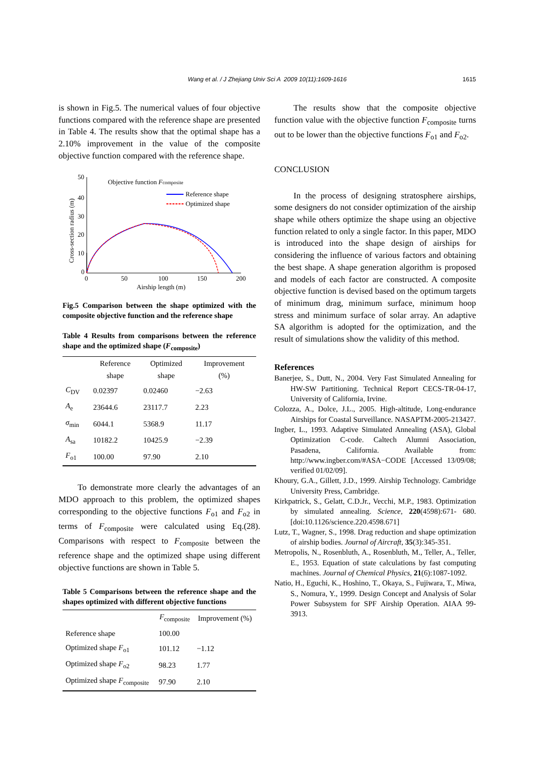Wang et al. / J Zhejiang Univ Sci A 2009 10(11):1609-1616
1615
is shown in Fig.5. The numerical values of four objective functions compared with the reference shape are presented in Table 4. The results show that the optimal shape has a 2.10% improvement in the value of the composite objective function compared with the reference shape.
50
40
30
20
10
0
0
50
100
150
200
Airship length (m)
Cross-section radius (m)
Objective function Fcomposite
Reference shape
Optimized shape
Fig.5 Comparison between the shape optimized with the composite objective function and the reference shape
Table 4 Results from comparisons between the reference shape and the optimized shape (F<sub>composite</sub>)
| | Reference shape | Optimized shape | Improvement (%) |
| --- | --- | --- | --- |
| C<sub>DV</sub> | 0.02397 | 0.02460 | −2.63 |
| A<sub>e</sub> | 23644.6 | 23117.7 | 2.23 |
| σ<sub>min</sub> | 6044.1 | 5368.9 | 11.17 |
| A<sub>sa</sub> | 10182.2 | 10425.9 | −2.39 |
| F<sub>o1</sub> | 100.00 | 97.90 | 2.10 |
To demonstrate more clearly the advantages of an MDO approach to this problem, the optimized shapes corresponding to the objective functions F<sub>o1</sub> and F<sub>o2</sub> in terms of F<sub>composite</sub> were calculated using Eq.(28). Comparisons with respect to F<sub>composite</sub> between the reference shape and the optimized shape using different objective functions are shown in Table 5.
Table 5 Comparisons between the reference shape and the shapes optimized with different objective functions
| | F<sub>composite</sub> | Improvement (%) |
| --- | --- | --- |
| Reference shape | 100.00 | |
| Optimized shape F<sub>o1</sub> | 101.12 | −1.12 |
| Optimized shape F<sub>o2</sub> | 98.23 | 1.77 |
| Optimized shape F<sub>composite</sub> | 97.90 | 2.10 |
The results show that the composite objective function value with the objective function F<sub>composite</sub> turns out to be lower than the objective functions F<sub>o1</sub> and F<sub>o2</sub>.
CONCLUSION
In the process of designing stratosphere airships, some designers do not consider optimization of the airship shape while others optimize the shape using an objective function related to only a single factor. In this paper, MDO is introduced into the shape design of airships for considering the influence of various factors and obtaining the best shape. A shape generation algorithm is proposed and models of each factor are constructed. A composite objective function is devised based on the optimum targets of minimum drag, minimum surface, minimum hoop stress and minimum surface of solar array. An adaptive SA algorithm is adopted for the optimization, and the result of simulations show the validity of this method.
References
Banerjee, S., Dutt, N., 2004. Very Fast Simulated Annealing for HW-SW Partitioning. Technical Report CECS-TR-04-17, University of California, Irvine.
Colozza, A., Dolce, J.L., 2005. High-altitude, Long-endurance Airships for Coastal Surveillance. NASAPTM-2005-213427.
Ingber, L., 1993. Adaptive Simulated Annealing (ASA), Global Optimization C-code. Caltech Alumni Association, Pasadena, California. Available from: http://www.ingber.com/#ASA−CODE [Accessed 13/09/08; verified 01/02/09].
Khoury, G.A., Gillett, J.D., 1999. Airship Technology. Cambridge University Press, Cambridge.
Kirkpatrick, S., Gelatt, C.D.Jr., Vecchi, M.P., 1983. Optimization by simulated annealing. Science, 220(4598):671- 680. [doi:10.1126/science.220.4598.671]
Lutz, T., Wagner, S., 1998. Drag reduction and shape optimization of airship bodies. Journal of Aircraft, 35(3):345-351.
Metropolis, N., Rosenbluth, A., Rosenbluth, M., Teller, A., Teller, E., 1953. Equation of state calculations by fast computing machines. Journal of Chemical Physics, 21(6):1087-1092.
Natio, H., Eguchi, K., Hoshino, T., Okaya, S., Fujiwara, T., Miwa, S., Nomura, Y., 1999. Design Concept and Analysis of Solar Power Subsystem for SPF Airship Operation. AIAA 99-3913.